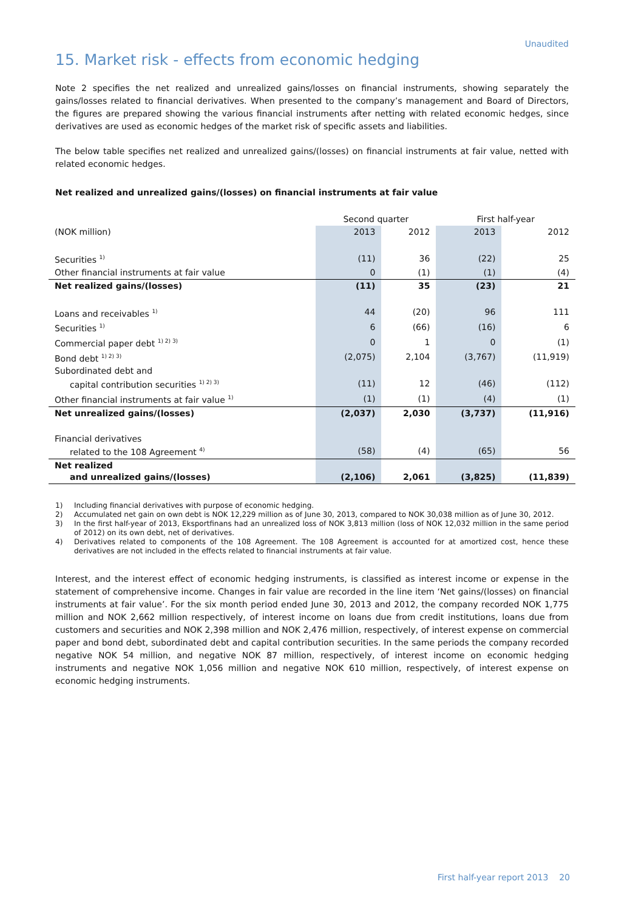Unaudited
15. Market risk - effects from economic hedging
Note 2 specifies the net realized and unrealized gains/losses on financial instruments, showing separately the gains/losses related to financial derivatives. When presented to the company’s management and Board of Directors, the figures are prepared showing the various financial instruments after netting with related economic hedges, since derivatives are used as economic hedges of the market risk of specific assets and liabilities.
The below table specifies net realized and unrealized gains/(losses) on financial instruments at fair value, netted with related economic hedges.
Net realized and unrealized gains/(losses) on financial instruments at fair value
| | Second quarter | | First half-year | |
| --- | --- | --- | --- | --- |
| (NOK million) | 2013 | 2012 | 2013 | 2012 |
| Securities <sup>1)</sup> | (11) | 36 | (22) | 25 |
| Other financial instruments at fair value | 0 | (1) | (1) | (4) |
| Net realized gains/(losses) | (11) | 35 | (23) | 21 |
| Loans and receivables <sup>1)</sup> | 44 | (20) | 96 | 111 |
| Securities <sup>1)</sup> | 6 | (66) | (16) | 6 |
| Commercial paper debt <sup>1) 2) 3)</sup> | 0 | 1 | 0 | (1) |
| Bond debt <sup>1) 2) 3)</sup> | (2,075) | 2,104 | (3,767) | (11,919) |
| Subordinated debt and capital contribution securities <sup>1) 2) 3)</sup> | (11) | 12 | (46) | (112) |
| Other financial instruments at fair value <sup>1)</sup> | (1) | (1) | (4) | (1) |
| Net unrealized gains/(losses) | (2,037) | 2,030 | (3,737) | (11,916) |
| Financial derivatives related to the 108 Agreement <sup>4)</sup> | (58) | (4) | (65) | 56 |
| Net realized and unrealized gains/(losses) | (2,106) | 2,061 | (3,825) | (11,839) |
1) Including financial derivatives with purpose of economic hedging.
2) Accumulated net gain on own debt is NOK 12,229 million as of June 30, 2013, compared to NOK 30,038 million as of June 30, 2012.
3) In the first half-year of 2013, Eksportfinans had an unrealized loss of NOK 3,813 million (loss of NOK 12,032 million in the same period of 2012) on its own debt, net of derivatives.
4) Derivatives related to components of the 108 Agreement. The 108 Agreement is accounted for at amortized cost, hence these derivatives are not included in the effects related to financial instruments at fair value.
Interest, and the interest effect of economic hedging instruments, is classified as interest income or expense in the statement of comprehensive income. Changes in fair value are recorded in the line item ‘Net gains/(losses) on financial instruments at fair value’. For the six month period ended June 30, 2013 and 2012, the company recorded NOK 1,775 million and NOK 2,662 million respectively, of interest income on loans due from credit institutions, loans due from customers and securities and NOK 2,398 million and NOK 2,476 million, respectively, of interest expense on commercial paper and bond debt, subordinated debt and capital contribution securities. In the same periods the company recorded negative NOK 54 million, and negative NOK 87 million, respectively, of interest income on economic hedging instruments and negative NOK 1,056 million and negative NOK 610 million, respectively, of interest expense on economic hedging instruments.
First half-year report 2013 20